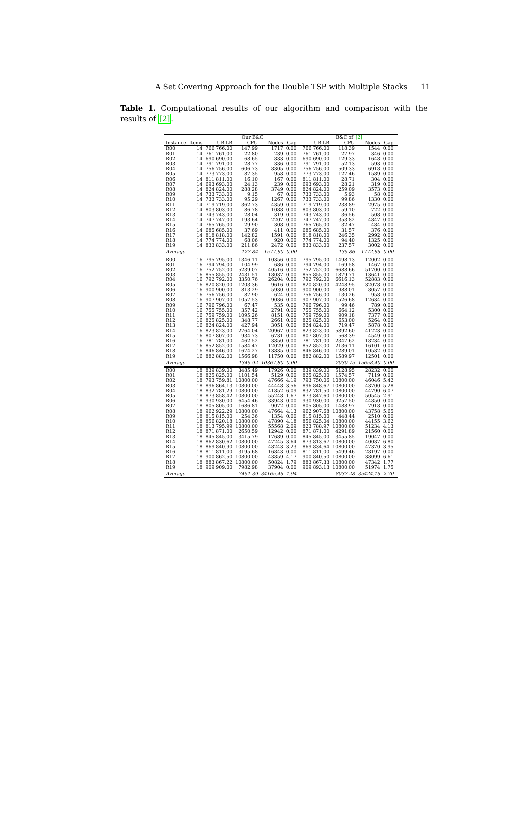A Set Covering Approach for the Double TSP with Multiple Stacks 11
Table 1. Computational results of our algorithm and comparison with the results of [2].
| | | Our B&C | | | | | B&C of [2] | | | | |
| --- | --- | --- | --- | --- | --- | --- | --- | --- | --- | --- | --- |
| Instance | Items | UB LB | CPU | Nodes | Gap | | UB LB | CPU | Nodes | Gap | |
| R00 | 14 | 766 766.00 | 147.99 | 1717 | 0.00 | | 766 766.00 | 118.39 | 1544 | 0.00 | |
| R01 | 14 | 761 761.00 | 22.80 | 239 | 0.00 | | 761 761.00 | 27.97 | 346 | 0.00 | |
| R02 | 14 | 690 690.00 | 68.65 | 833 | 0.00 | | 690 690.00 | 129.33 | 1648 | 0.00 | |
| R03 | 14 | 791 791.00 | 28.77 | 336 | 0.00 | | 791 791.00 | 52.13 | 593 | 0.00 | |
| R04 | 14 | 756 756.00 | 606.73 | 8305 | 0.00 | | 756 756.00 | 509.33 | 6918 | 0.00 | |
| R05 | 14 | 773 773.00 | 87.35 | 958 | 0.00 | | 773 773.00 | 127.46 | 1589 | 0.00 | |
| R06 | 14 | 811 811.00 | 16.10 | 167 | 0.00 | | 811 811.00 | 28.71 | 304 | 0.00 | |
| R07 | 14 | 693 693.00 | 24.13 | 239 | 0.00 | | 693 693.00 | 28.21 | 319 | 0.00 | |
| R08 | 14 | 824 824.00 | 288.28 | 3749 | 0.00 | | 824 824.00 | 259.09 | 3573 | 0.00 | |
| R09 | 14 | 733 733.00 | 9.15 | 67 | 0.00 | | 733 733.00 | 5.93 | 58 | 0.00 | |
| R10 | 14 | 733 733.00 | 95.29 | 1267 | 0.00 | | 733 733.00 | 99.86 | 1330 | 0.00 | |
| R11 | 14 | 719 719.00 | 362.73 | 4359 | 0.00 | | 719 719.00 | 238.89 | 2975 | 0.00 | |
| R12 | 14 | 803 803.00 | 86.78 | 1088 | 0.00 | | 803 803.00 | 59.10 | 722 | 0.00 | |
| R13 | 14 | 743 743.00 | 28.04 | 319 | 0.00 | | 743 743.00 | 36.56 | 508 | 0.00 | |
| R14 | 14 | 747 747.00 | 193.64 | 2207 | 0.00 | | 747 747.00 | 353.82 | 4847 | 0.00 | |
| R15 | 14 | 765 765.00 | 29.90 | 308 | 0.00 | | 765 765.00 | 32.47 | 484 | 0.00 | |
| R16 | 14 | 685 685.00 | 37.69 | 411 | 0.00 | | 685 685.00 | 31.57 | 376 | 0.00 | |
| R17 | 14 | 818 818.00 | 142.82 | 1591 | 0.00 | | 818 818.00 | 246.35 | 2992 | 0.00 | |
| R18 | 14 | 774 774.00 | 68.06 | 920 | 0.00 | | 774 774.00 | 94.40 | 1325 | 0.00 | |
| R19 | 14 | 833 833.00 | 211.86 | 2472 | 0.00 | | 833 833.00 | 237.57 | 3002 | 0.00 | |
| Average | | | 127.84 | 1577.60 | 0.00 | | | 135.86 | 1772.65 | 0.00 | |
| R00 | 16 | 795 795.00 | 1346.11 | 10356 | 0.00 | | 795 795.00 | 1498.13 | 12002 | 0.00 | |
| R01 | 16 | 794 794.00 | 104.99 | 686 | 0.00 | | 794 794.00 | 169.58 | 1467 | 0.00 | |
| R02 | 16 | 752 752.00 | 5239.07 | 40516 | 0.00 | | 752 752.00 | 6688.66 | 51700 | 0.00 | |
| R03 | 16 | 855 855.00 | 2431.51 | 18037 | 0.00 | | 855 855.00 | 1879.71 | 13641 | 0.00 | |
| R04 | 16 | 792 792.00 | 3350.76 | 26204 | 0.00 | | 792 792.00 | 6616.13 | 52883 | 0.00 | |
| R05 | 16 | 820 820.00 | 1203.36 | 9616 | 0.00 | | 820 820.00 | 4248.95 | 32078 | 0.00 | |
| R06 | 16 | 900 900.00 | 813.29 | 5930 | 0.00 | | 900 900.00 | 988.01 | 8057 | 0.00 | |
| R07 | 16 | 756 756.00 | 87.90 | 624 | 0.00 | | 756 756.00 | 130.26 | 958 | 0.00 | |
| R08 | 16 | 907 907.00 | 1057.53 | 9036 | 0.00 | | 907 907.00 | 1526.68 | 12634 | 0.00 | |
| R09 | 16 | 796 796.00 | 67.47 | 535 | 0.00 | | 796 796.00 | 99.46 | 789 | 0.00 | |
| R10 | 16 | 755 755.00 | 357.42 | 2791 | 0.00 | | 755 755.00 | 664.12 | 5300 | 0.00 | |
| R11 | 16 | 759 759.00 | 1095.26 | 8151 | 0.00 | | 759 759.00 | 909.18 | 7377 | 0.00 | |
| R12 | 16 | 825 825.00 | 348.77 | 2661 | 0.00 | | 825 825.00 | 653.00 | 5264 | 0.00 | |
| R13 | 16 | 824 824.00 | 427.94 | 3051 | 0.00 | | 824 824.00 | 719.47 | 5878 | 0.00 | |
| R14 | 16 | 823 823.00 | 2764.04 | 20967 | 0.00 | | 823 823.00 | 5892.60 | 41223 | 0.00 | |
| R15 | 16 | 807 807.00 | 934.73 | 6731 | 0.00 | | 807 807.00 | 568.39 | 4549 | 0.00 | |
| R16 | 16 | 781 781.00 | 462.52 | 3850 | 0.00 | | 781 781.00 | 2347.62 | 18234 | 0.00 | |
| R17 | 16 | 852 852.00 | 1584.47 | 12029 | 0.00 | | 852 852.00 | 2136.11 | 16101 | 0.00 | |
| R18 | 16 | 846 846.00 | 1674.27 | 13835 | 0.00 | | 846 846.00 | 1289.01 | 10532 | 0.00 | |
| R19 | 16 | 882 882.00 | 1566.98 | 11750 | 0.00 | | 882 882.00 | 1589.97 | 12501 | 0.00 | |
| Average | | | 1345.92 | 10367.80 | 0.00 | | | 2030.75 | 15658.40 | 0.00 | |
| R00 | 18 | 839 839.00 | 3485.49 | 17926 | 0.00 | | 839 839.00 | 5128.95 | 28232 | 0.00 | |
| R01 | 18 | 825 825.00 | 1101.54 | 5129 | 0.00 | | 825 825.00 | 1574.57 | 7119 | 0.00 | |
| R02 | 18 | 793 759.81 | 10800.00 | 47666 | 4.19 | | 793 750.06 | 10800.00 | 46046 | 5.42 | |
| R03 | 18 | 896 864.13 | 10800.00 | 44448 | 3.56 | | 896 848.67 | 10800.00 | 43700 | 5.28 | |
| R04 | 18 | 832 781.29 | 10800.00 | 41852 | 6.09 | | 832 781.50 | 10800.00 | 44790 | 6.07 | |
| R05 | 18 | 873 858.42 | 10800.00 | 55248 | 1.67 | | 873 847.60 | 10800.00 | 50545 | 2.91 | |
| R06 | 18 | 930 930.00 | 6454.46 | 33943 | 0.00 | | 930 930.00 | 9257.50 | 44850 | 0.00 | |
| R07 | 18 | 805 805.00 | 1686.81 | 9072 | 0.00 | | 805 805.00 | 1488.97 | 7918 | 0.00 | |
| R08 | 18 | 962 922.29 | 10800.00 | 47664 | 4.13 | | 962 907.68 | 10800.00 | 43758 | 5.65 | |
| R09 | 18 | 815 815.00 | 254.36 | 1354 | 0.00 | | 815 815.00 | 448.44 | 2510 | 0.00 | |
| R10 | 18 | 856 820.18 | 10800.00 | 47890 | 4.18 | | 856 825.04 | 10800.00 | 44155 | 3.62 | |
| R11 | 18 | 813 795.99 | 10800.00 | 55568 | 2.09 | | 823 788.97 | 10800.00 | 51234 | 4.13 | |
| R12 | 18 | 871 871.00 | 2650.59 | 12942 | 0.00 | | 871 871.00 | 4291.89 | 21560 | 0.00 | |
| R13 | 18 | 845 845.00 | 3415.79 | 17689 | 0.00 | | 845 845.00 | 3455.85 | 19047 | 0.00 | |
| R14 | 18 | 862 830.62 | 10800.00 | 47245 | 3.64 | | 873 813.67 | 10800.00 | 40037 | 6.80 | |
| R15 | 18 | 869 840.90 | 10800.00 | 48243 | 3.23 | | 869 834.64 | 10800.00 | 47370 | 3.95 | |
| R16 | 18 | 811 811.00 | 3195.68 | 16843 | 0.00 | | 811 811.00 | 5499.46 | 28197 | 0.00 | |
| R17 | 18 | 900 862.50 | 10800.00 | 43859 | 4.17 | | 900 840.50 | 10800.00 | 38099 | 6.61 | |
| R18 | 18 | 883 867.22 | 10800.00 | 50824 | 1.79 | | 883 867.33 | 10800.00 | 47342 | 1.77 | |
| R19 | 18 | 909 909.00 | 7982.98 | 37904 | 0.00 | | 909 893.13 | 10800.00 | 51974 | 1.75 | |
| Average | | | 7451.39 | 34165.45 | 1.94 | | | 8037.28 | 35424.15 | 2.70 | |